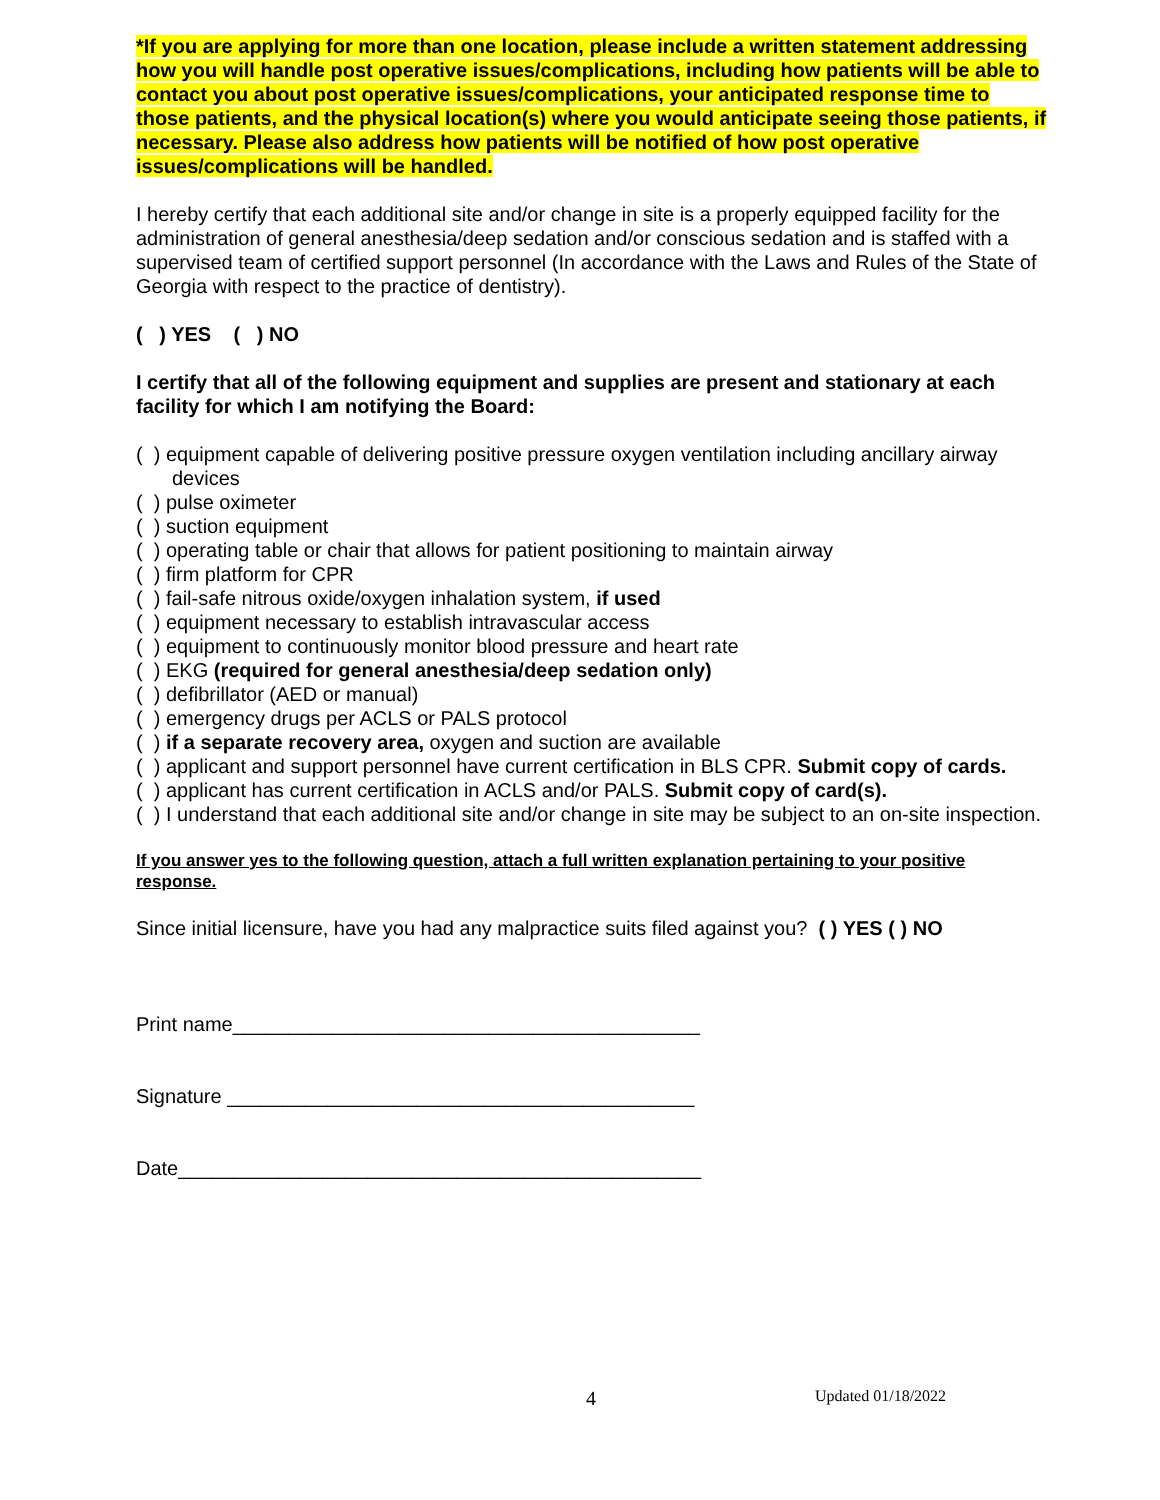*If you are applying for more than one location, please include a written statement addressing how you will handle post operative issues/complications, including how patients will be able to contact you about post operative issues/complications, your anticipated response time to those patients, and the physical location(s) where you would anticipate seeing those patients, if necessary. Please also address how patients will be notified of how post operative issues/complications will be handled.
I hereby certify that each additional site and/or change in site is a properly equipped facility for the administration of general anesthesia/deep sedation and/or conscious sedation and is staffed with a supervised team of certified support personnel (In accordance with the Laws and Rules of the State of Georgia with respect to the practice of dentistry).
( ) YES ( ) NO
I certify that all of the following equipment and supplies are present and stationary at each facility for which I am notifying the Board:
( ) equipment capable of delivering positive pressure oxygen ventilation including ancillary airway devices
( ) pulse oximeter
( ) suction equipment
( ) operating table or chair that allows for patient positioning to maintain airway
( ) firm platform for CPR
( ) fail-safe nitrous oxide/oxygen inhalation system, if used
( ) equipment necessary to establish intravascular access
( ) equipment to continuously monitor blood pressure and heart rate
( ) EKG (required for general anesthesia/deep sedation only)
( ) defibrillator (AED or manual)
( ) emergency drugs per ACLS or PALS protocol
( ) if a separate recovery area, oxygen and suction are available
( ) applicant and support personnel have current certification in BLS CPR. Submit copy of cards.
( ) applicant has current certification in ACLS and/or PALS. Submit copy of card(s).
( ) I understand that each additional site and/or change in site may be subject to an on-site inspection.
If you answer yes to the following question, attach a full written explanation pertaining to your positive response.
Since initial licensure, have you had any malpractice suits filed against you? ( ) YES ( ) NO
Print name__________________________________________
Signature __________________________________________
Date_______________________________________________
4 Updated 01/18/2022